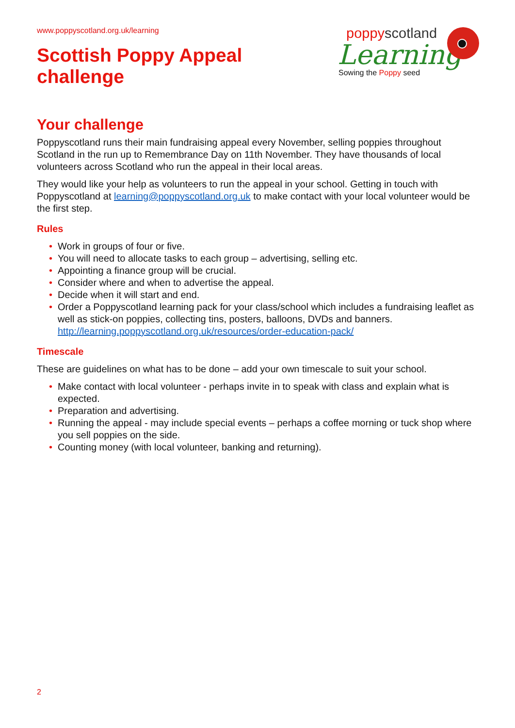www.poppyscotland.org.uk/learning
Scottish Poppy Appeal
challenge
poppyscotland
Learning
Sowing the Poppy seed
Your challenge
Poppyscotland runs their main fundraising appeal every November, selling poppies throughout Scotland in the run up to Remembrance Day on 11th November. They have thousands of local volunteers across Scotland who run the appeal in their local areas.
They would like your help as volunteers to run the appeal in your school. Getting in touch with Poppyscotland at learning@poppyscotland.org.uk to make contact with your local volunteer would be the first step.
Rules
• Work in groups of four or five.
• You will need to allocate tasks to each group – advertising, selling etc.
• Appointing a finance group will be crucial.
• Consider where and when to advertise the appeal.
• Decide when it will start and end.
• Order a Poppyscotland learning pack for your class/school which includes a fundraising leaflet as well as stick-on poppies, collecting tins, posters, balloons, DVDs and banners. http://learning.poppyscotland.org.uk/resources/order-education-pack/
Timescale
These are guidelines on what has to be done – add your own timescale to suit your school.
• Make contact with local volunteer - perhaps invite in to speak with class and explain what is expected.
• Preparation and advertising.
• Running the appeal - may include special events – perhaps a coffee morning or tuck shop where you sell poppies on the side.
• Counting money (with local volunteer, banking and returning).
2